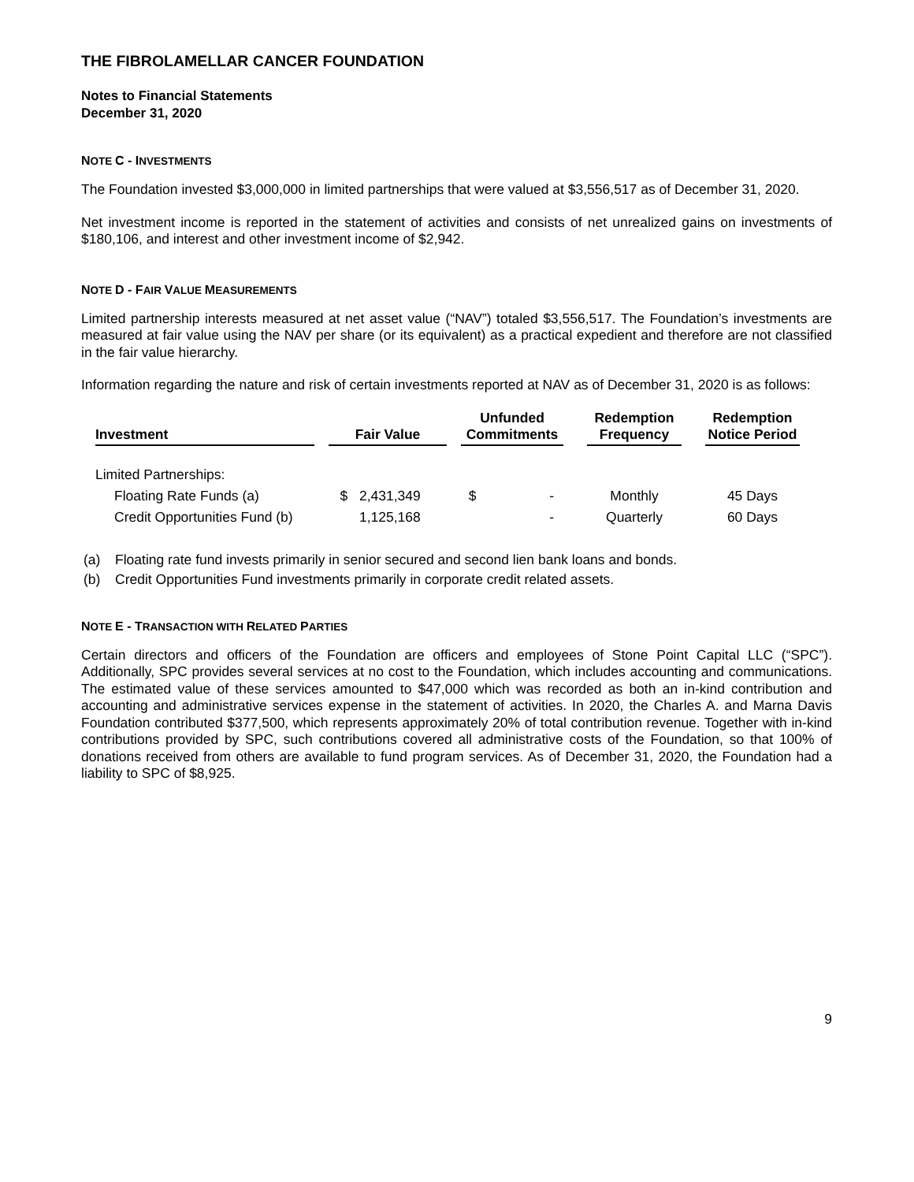THE FIBROLAMELLAR CANCER FOUNDATION
Notes to Financial Statements
December 31, 2020
NOTE C - INVESTMENTS
The Foundation invested $3,000,000 in limited partnerships that were valued at $3,556,517 as of December 31, 2020.
Net investment income is reported in the statement of activities and consists of net unrealized gains on investments of $180,106, and interest and other investment income of $2,942.
NOTE D - FAIR VALUE MEASUREMENTS
Limited partnership interests measured at net asset value (“NAV”) totaled $3,556,517. The Foundation’s investments are measured at fair value using the NAV per share (or its equivalent) as a practical expedient and therefore are not classified in the fair value hierarchy.
Information regarding the nature and risk of certain investments reported at NAV as of December 31, 2020 is as follows:
| Investment | | Fair Value | | Unfunded Commitments | | Redemption Frequency | | Redemption Notice Period |
| --- | --- | --- | --- | --- | --- | --- | --- | --- |
| Limited Partnerships: | | | | | | | | |
| Floating Rate Funds (a) | | $ 2,431,349 | | $ - | | Monthly | | 45 Days |
| Credit Opportunities Fund (b) | | 1,125,168 | | - | | Quarterly | | 60 Days |
(a) Floating rate fund invests primarily in senior secured and second lien bank loans and bonds.
(b) Credit Opportunities Fund investments primarily in corporate credit related assets.
NOTE E - TRANSACTION WITH RELATED PARTIES
Certain directors and officers of the Foundation are officers and employees of Stone Point Capital LLC (“SPC”). Additionally, SPC provides several services at no cost to the Foundation, which includes accounting and communications. The estimated value of these services amounted to $47,000 which was recorded as both an in-kind contribution and accounting and administrative services expense in the statement of activities. In 2020, the Charles A. and Marna Davis Foundation contributed $377,500, which represents approximately 20% of total contribution revenue. Together with in-kind contributions provided by SPC, such contributions covered all administrative costs of the Foundation, so that 100% of donations received from others are available to fund program services. As of December 31, 2020, the Foundation had a liability to SPC of $8,925.
9